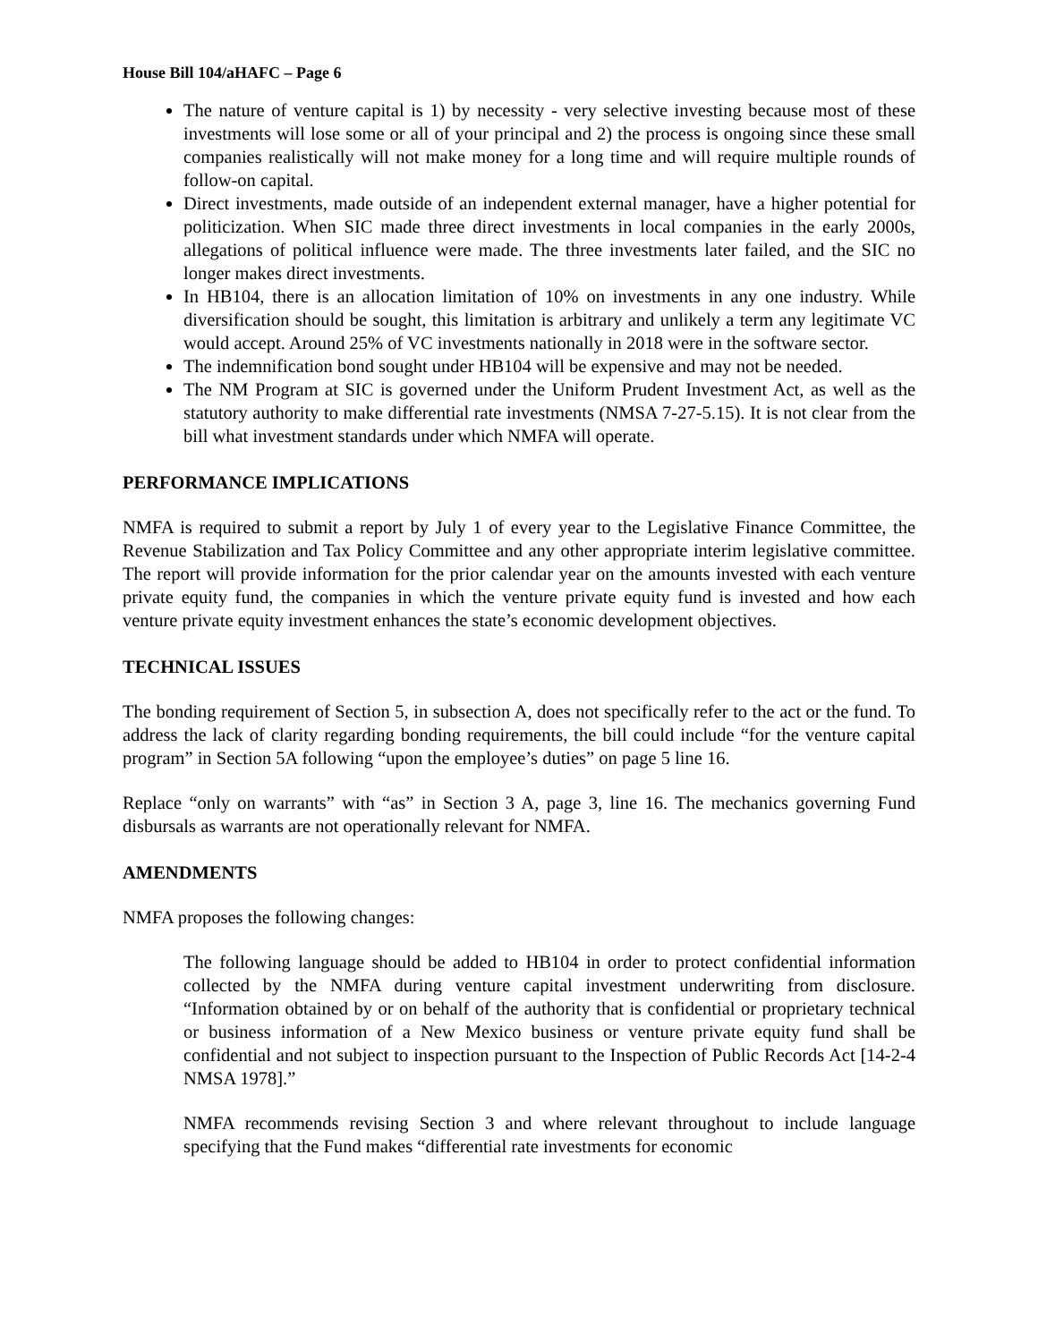House Bill 104/aHAFC – Page 6
The nature of venture capital is 1) by necessity - very selective investing because most of these investments will lose some or all of your principal and 2) the process is ongoing since these small companies realistically will not make money for a long time and will require multiple rounds of follow-on capital.
Direct investments, made outside of an independent external manager, have a higher potential for politicization. When SIC made three direct investments in local companies in the early 2000s, allegations of political influence were made. The three investments later failed, and the SIC no longer makes direct investments.
In HB104, there is an allocation limitation of 10% on investments in any one industry. While diversification should be sought, this limitation is arbitrary and unlikely a term any legitimate VC would accept. Around 25% of VC investments nationally in 2018 were in the software sector.
The indemnification bond sought under HB104 will be expensive and may not be needed.
The NM Program at SIC is governed under the Uniform Prudent Investment Act, as well as the statutory authority to make differential rate investments (NMSA 7-27-5.15). It is not clear from the bill what investment standards under which NMFA will operate.
PERFORMANCE IMPLICATIONS
NMFA is required to submit a report by July 1 of every year to the Legislative Finance Committee, the Revenue Stabilization and Tax Policy Committee and any other appropriate interim legislative committee. The report will provide information for the prior calendar year on the amounts invested with each venture private equity fund, the companies in which the venture private equity fund is invested and how each venture private equity investment enhances the state’s economic development objectives.
TECHNICAL ISSUES
The bonding requirement of Section 5, in subsection A, does not specifically refer to the act or the fund. To address the lack of clarity regarding bonding requirements, the bill could include “for the venture capital program” in Section 5A following “upon the employee’s duties” on page 5 line 16.
Replace “only on warrants” with “as” in Section 3 A, page 3, line 16. The mechanics governing Fund disbursals as warrants are not operationally relevant for NMFA.
AMENDMENTS
NMFA proposes the following changes:
The following language should be added to HB104 in order to protect confidential information collected by the NMFA during venture capital investment underwriting from disclosure. “Information obtained by or on behalf of the authority that is confidential or proprietary technical or business information of a New Mexico business or venture private equity fund shall be confidential and not subject to inspection pursuant to the Inspection of Public Records Act [14-2-4 NMSA 1978].”
NMFA recommends revising Section 3 and where relevant throughout to include language specifying that the Fund makes “differential rate investments for economic